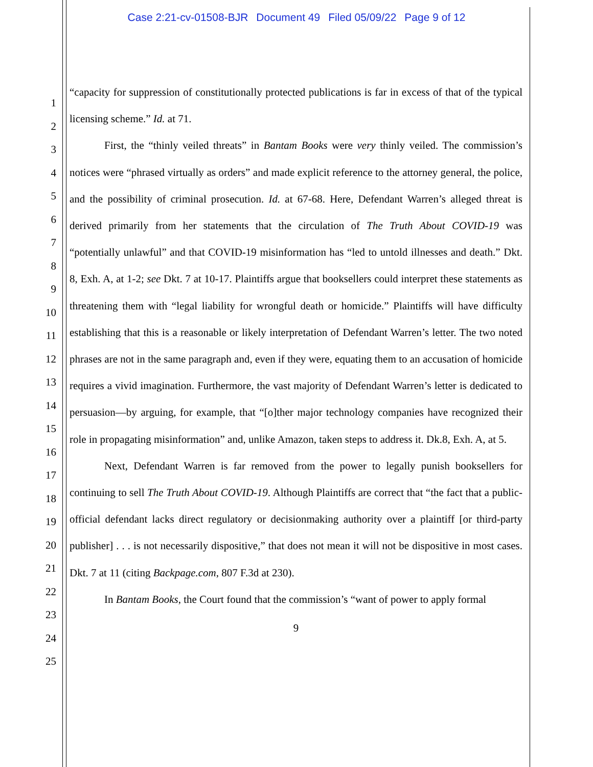Case 2:21-cv-01508-BJR Document 49 Filed 05/09/22 Page 9 of 12
1
2
3
4
5
6
7
8
9
10
11
12
13
14
15
16
17
18
19
20
21
22
23
24
25
“capacity for suppression of constitutionally protected publications is far in excess of that of the typical licensing scheme.” Id. at 71.
First, the “thinly veiled threats” in Bantam Books were very thinly veiled. The commission’s notices were “phrased virtually as orders” and made explicit reference to the attorney general, the police, and the possibility of criminal prosecution. Id. at 67-68. Here, Defendant Warren’s alleged threat is derived primarily from her statements that the circulation of The Truth About COVID-19 was “potentially unlawful” and that COVID-19 misinformation has “led to untold illnesses and death.” Dkt. 8, Exh. A, at 1-2; see Dkt. 7 at 10-17. Plaintiffs argue that booksellers could interpret these statements as threatening them with “legal liability for wrongful death or homicide.” Plaintiffs will have difficulty establishing that this is a reasonable or likely interpretation of Defendant Warren’s letter. The two noted phrases are not in the same paragraph and, even if they were, equating them to an accusation of homicide requires a vivid imagination. Furthermore, the vast majority of Defendant Warren’s letter is dedicated to persuasion—by arguing, for example, that “[o]ther major technology companies have recognized their role in propagating misinformation” and, unlike Amazon, taken steps to address it. Dk.8, Exh. A, at 5.
Next, Defendant Warren is far removed from the power to legally punish booksellers for continuing to sell The Truth About COVID-19. Although Plaintiffs are correct that “the fact that a public-official defendant lacks direct regulatory or decisionmaking authority over a plaintiff [or third-party publisher] . . . is not necessarily dispositive,” that does not mean it will not be dispositive in most cases. Dkt. 7 at 11 (citing Backpage.com, 807 F.3d at 230).
In Bantam Books, the Court found that the commission’s “want of power to apply formal
9